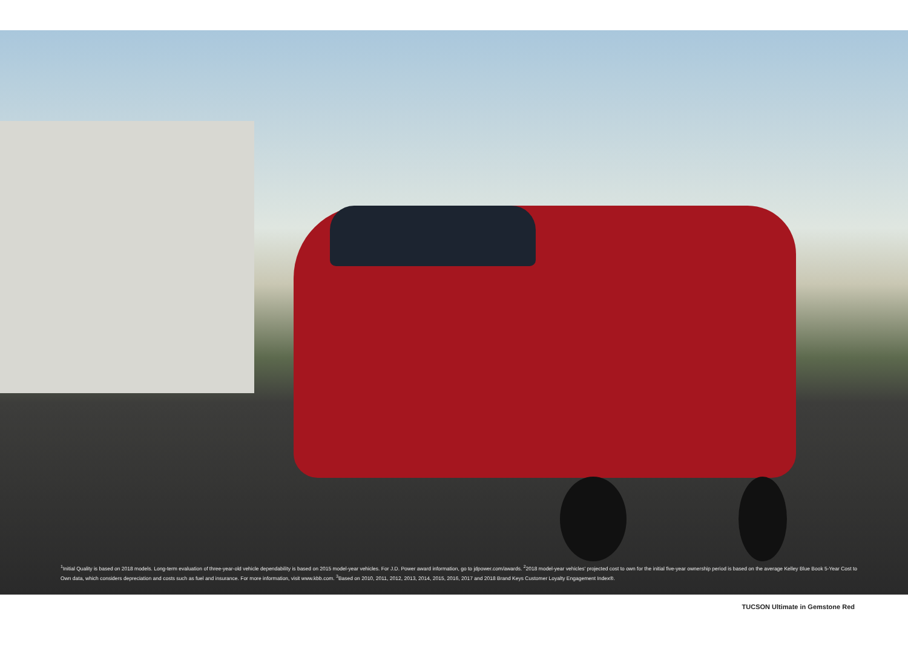<sup>1</sup> Initial Quality is based on 2018 models. Long-term evaluation of three-year-old vehicle dependability is based on 2015 model-year vehicles. For J.D. Power award information, go to jdpower.com/awards. <sup>2</sup>2018 model-year vehicles' projected cost to own for the initial five-year ownership period is based on the average Kelley Blue Book 5-Year Cost to Own data, which considers depreciation and costs such as fuel and insurance. For more information, visit www.kbb.com. <sup>3</sup>Based on 2010, 2011, 2012, 2013, 2014, 2015, 2016, 2017 and 2018 Brand Keys Customer Loyalty Engagement Index®.
TUCSON Ultimate in Gemstone Red